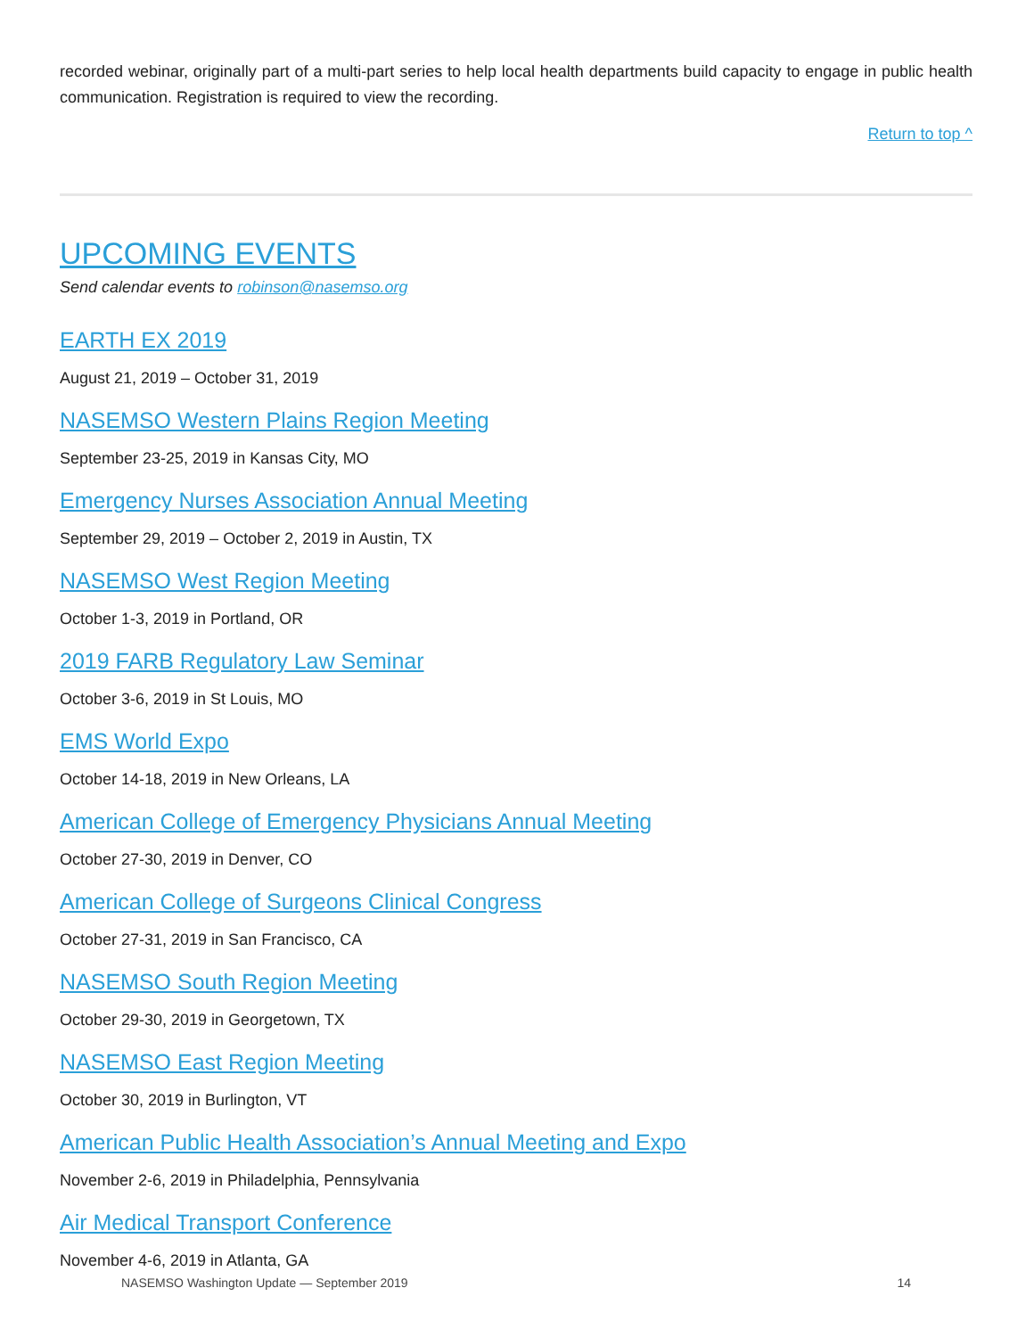recorded webinar, originally part of a multi-part series to help local health departments build capacity to engage in public health communication. Registration is required to view the recording.
Return to top ^
UPCOMING EVENTS
Send calendar events to robinson@nasemso.org
EARTH EX 2019
August 21, 2019 – October 31, 2019
NASEMSO Western Plains Region Meeting
September 23-25, 2019 in Kansas City, MO
Emergency Nurses Association Annual Meeting
September 29, 2019 – October 2, 2019 in Austin, TX
NASEMSO West Region Meeting
October 1-3, 2019 in Portland, OR
2019 FARB Regulatory Law Seminar
October 3-6, 2019 in St Louis, MO
EMS World Expo
October 14-18, 2019 in New Orleans, LA
American College of Emergency Physicians Annual Meeting
October 27-30, 2019 in Denver, CO
American College of Surgeons Clinical Congress
October 27-31, 2019 in San Francisco, CA
NASEMSO South Region Meeting
October 29-30, 2019 in Georgetown, TX
NASEMSO East Region Meeting
October 30, 2019 in Burlington, VT
American Public Health Association’s Annual Meeting and Expo
November 2-6, 2019 in Philadelphia, Pennsylvania
Air Medical Transport Conference
November 4-6, 2019 in Atlanta, GA
NASEMSO Washington Update — September 2019 14